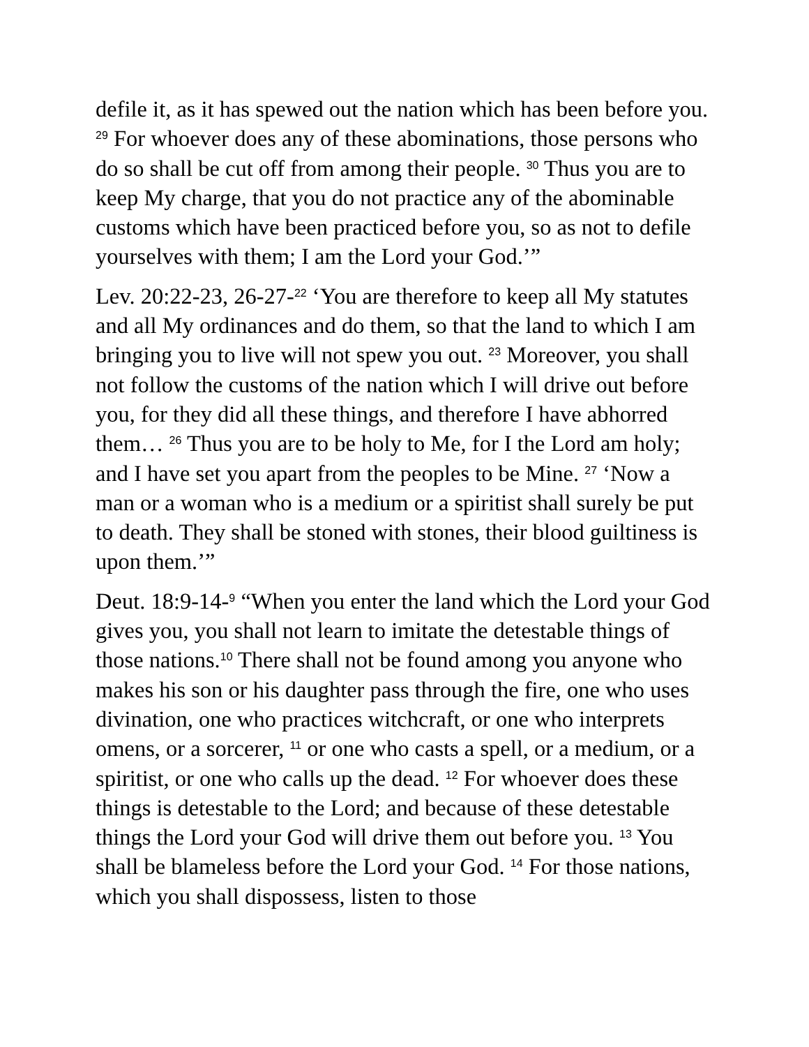defile it, as it has spewed out the nation which has been before you. <sup>29</sup> For whoever does any of these abominations, those persons who do so shall be cut off from among their people. <sup>30</sup> Thus you are to keep My charge, that you do not practice any of the abominable customs which have been practiced before you, so as not to defile yourselves with them; I am the Lord your God.’”
Lev. 20:22-23, 26-27-<sup>22</sup> ‘You are therefore to keep all My statutes and all My ordinances and do them, so that the land to which I am bringing you to live will not spew you out. <sup>23</sup> Moreover, you shall not follow the customs of the nation which I will drive out before you, for they did all these things, and therefore I have abhorred them… <sup>26</sup> Thus you are to be holy to Me, for I the Lord am holy; and I have set you apart from the peoples to be Mine. <sup>27</sup> ‘Now a man or a woman who is a medium or a spiritist shall surely be put to death. They shall be stoned with stones, their blood guiltiness is upon them.’”
Deut. 18:9-14-<sup>9</sup> “When you enter the land which the Lord your God gives you, you shall not learn to imitate the detestable things of those nations.<sup>10</sup> There shall not be found among you anyone who makes his son or his daughter pass through the fire, one who uses divination, one who practices witchcraft, or one who interprets omens, or a sorcerer, <sup>11</sup> or one who casts a spell, or a medium, or a spiritist, or one who calls up the dead. <sup>12</sup> For whoever does these things is detestable to the Lord; and because of these detestable things the Lord your God will drive them out before you. <sup>13</sup> You shall be blameless before the Lord your God. <sup>14</sup> For those nations, which you shall dispossess, listen to those